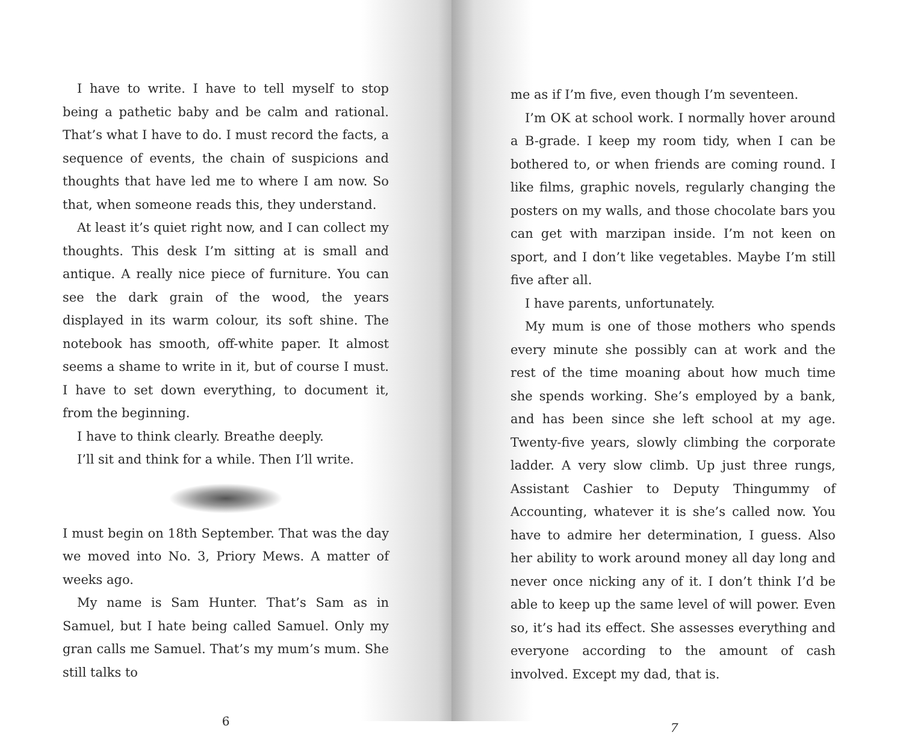I have to write. I have to tell myself to stop being a pathetic baby and be calm and rational. That’s what I have to do. I must record the facts, a sequence of events, the chain of suspicions and thoughts that have led me to where I am now. So that, when someone reads this, they understand.
At least it’s quiet right now, and I can collect my thoughts. This desk I’m sitting at is small and antique. A really nice piece of furniture. You can see the dark grain of the wood, the years displayed in its warm colour, its soft shine. The notebook has smooth, off-white paper. It almost seems a shame to write in it, but of course I must. I have to set down everything, to document it, from the beginning.
I have to think clearly. Breathe deeply.
I’ll sit and think for a while. Then I’ll write.
I must begin on 18th September. That was the day we moved into No. 3, Priory Mews. A matter of weeks ago.
My name is Sam Hunter. That’s Sam as in Samuel, but I hate being called Samuel. Only my gran calls me Samuel. That’s my mum’s mum. She still talks to
6
me as if I’m five, even though I’m seventeen.
I’m OK at school work. I normally hover around a B-grade. I keep my room tidy, when I can be bothered to, or when friends are coming round. I like films, graphic novels, regularly changing the posters on my walls, and those chocolate bars you can get with marzipan inside. I’m not keen on sport, and I don’t like vegetables. Maybe I’m still five after all.
I have parents, unfortunately.
My mum is one of those mothers who spends every minute she possibly can at work and the rest of the time moaning about how much time she spends working. She’s employed by a bank, and has been since she left school at my age. Twenty-five years, slowly climbing the corporate ladder. A very slow climb. Up just three rungs, Assistant Cashier to Deputy Thingummy of Accounting, whatever it is she’s called now. You have to admire her determination, I guess. Also her ability to work around money all day long and never once nicking any of it. I don’t think I’d be able to keep up the same level of will power. Even so, it’s had its effect. She assesses everything and everyone according to the amount of cash involved. Except my dad, that is.
7